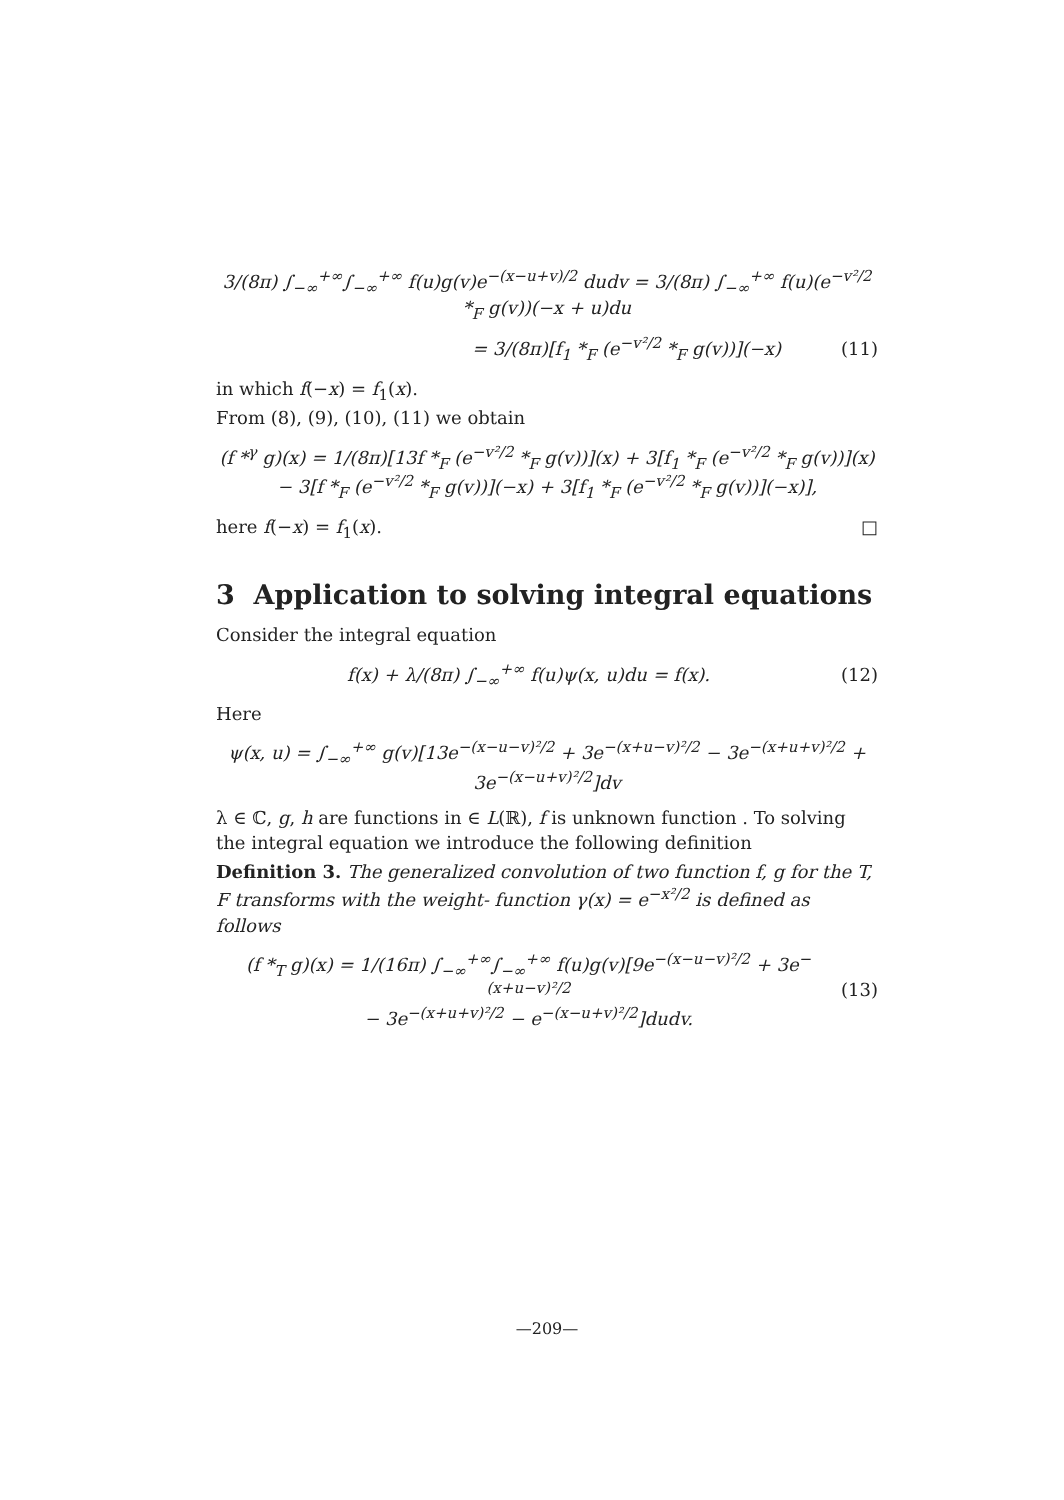3/(8π) ∫<sub>−∞</sub><sup>+∞</sup>∫<sub>−∞</sub><sup>+∞</sup> f(u)g(v)e<sup>−(x−u+v)/2</sup> dudv = 3/(8π) ∫<sub>−∞</sub><sup>+∞</sup> f(u)(e<sup>−v²/2</sup> *<sub>F</sub> g(v))(−x + u)du
= 3/(8π)[f<sub>1</sub> *<sub>F</sub> (e<sup>−v²/2</sup> *<sub>F</sub> g(v))](−x)
(11)
in which f(−x) = f<sub>1</sub>(x).
From (8), (9), (10), (11) we obtain
(f *<sup>γ</sup> g)(x) = 1/(8π)[13f *<sub>F</sub> (e<sup>−v²/2</sup> *<sub>F</sub> g(v))](x) + 3[f<sub>1</sub> *<sub>F</sub> (e<sup>−v²/2</sup> *<sub>F</sub> g(v))](x)
− 3[f *<sub>F</sub> (e<sup>−v²/2</sup> *<sub>F</sub> g(v))](−x) + 3[f<sub>1</sub> *<sub>F</sub> (e<sup>−v²/2</sup> *<sub>F</sub> g(v))](−x)],
here f(−x) = f<sub>1</sub>(x). □
3 Application to solving integral equations
Consider the integral equation
f(x) + λ/(8π) ∫<sub>−∞</sub><sup>+∞</sup> f(u)ψ(x, u)du = f(x).
(12)
Here
ψ(x, u) = ∫<sub>−∞</sub><sup>+∞</sup> g(v)[13e<sup>−(x−u−v)²/2</sup> + 3e<sup>−(x+u−v)²/2</sup> − 3e<sup>−(x+u+v)²/2</sup> + 3e<sup>−(x−u+v)²/2</sup>]dv
λ ∈ ℂ, g, h are functions in ∈ L(ℝ), f is unknown function . To solving the integral equation we introduce the following definition
Definition 3. The generalized convolution of two function f, g for the T, F transforms with the weight- function γ(x) = e<sup>−x²/2</sup> is defined as follows
(f *<sub>T</sub> g)(x) = 1/(16π) ∫<sub>−∞</sub><sup>+∞</sup>∫<sub>−∞</sub><sup>+∞</sup> f(u)g(v)[9e<sup>−(x−u−v)²/2</sup> + 3e<sup>−(x+u−v)²/2</sup>
− 3e<sup>−(x+u+v)²/2</sup> − e<sup>−(x−u+v)²/2</sup>]dudv.
(13)
—209—